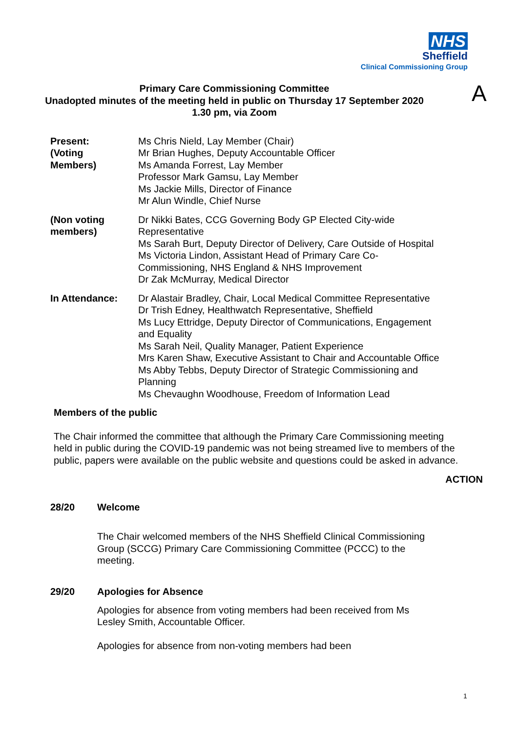NHS
Sheffield
Clinical Commissioning Group
Primary Care Commissioning Committee
Unadopted minutes of the meeting held in public on Thursday 17 September 2020
1.30 pm, via Zoom
A
| Present: (Voting Members) | Ms Chris Nield, Lay Member (Chair) Mr Brian Hughes, Deputy Accountable Officer Ms Amanda Forrest, Lay Member Professor Mark Gamsu, Lay Member Ms Jackie Mills, Director of Finance Mr Alun Windle, Chief Nurse |
| (Non voting members) | Dr Nikki Bates, CCG Governing Body GP Elected City-wide Representative Ms Sarah Burt, Deputy Director of Delivery, Care Outside of Hospital Ms Victoria Lindon, Assistant Head of Primary Care Co- Commissioning, NHS England & NHS Improvement Dr Zak McMurray, Medical Director |
| In Attendance: | Dr Alastair Bradley, Chair, Local Medical Committee Representative Dr Trish Edney, Healthwatch Representative, Sheffield Ms Lucy Ettridge, Deputy Director of Communications, Engagement and Equality Ms Sarah Neil, Quality Manager, Patient Experience Mrs Karen Shaw, Executive Assistant to Chair and Accountable Office Ms Abby Tebbs, Deputy Director of Strategic Commissioning and Planning Ms Chevaughn Woodhouse, Freedom of Information Lead |
Members of the public
The Chair informed the committee that although the Primary Care Commissioning meeting held in public during the COVID-19 pandemic was not being streamed live to members of the public, papers were available on the public website and questions could be asked in advance.
ACTION
28/20 Welcome
The Chair welcomed members of the NHS Sheffield Clinical Commissioning Group (SCCG) Primary Care Commissioning Committee (PCCC) to the meeting.
29/20 Apologies for Absence
Apologies for absence from voting members had been received from Ms Lesley Smith, Accountable Officer.
Apologies for absence from non-voting members had been
1